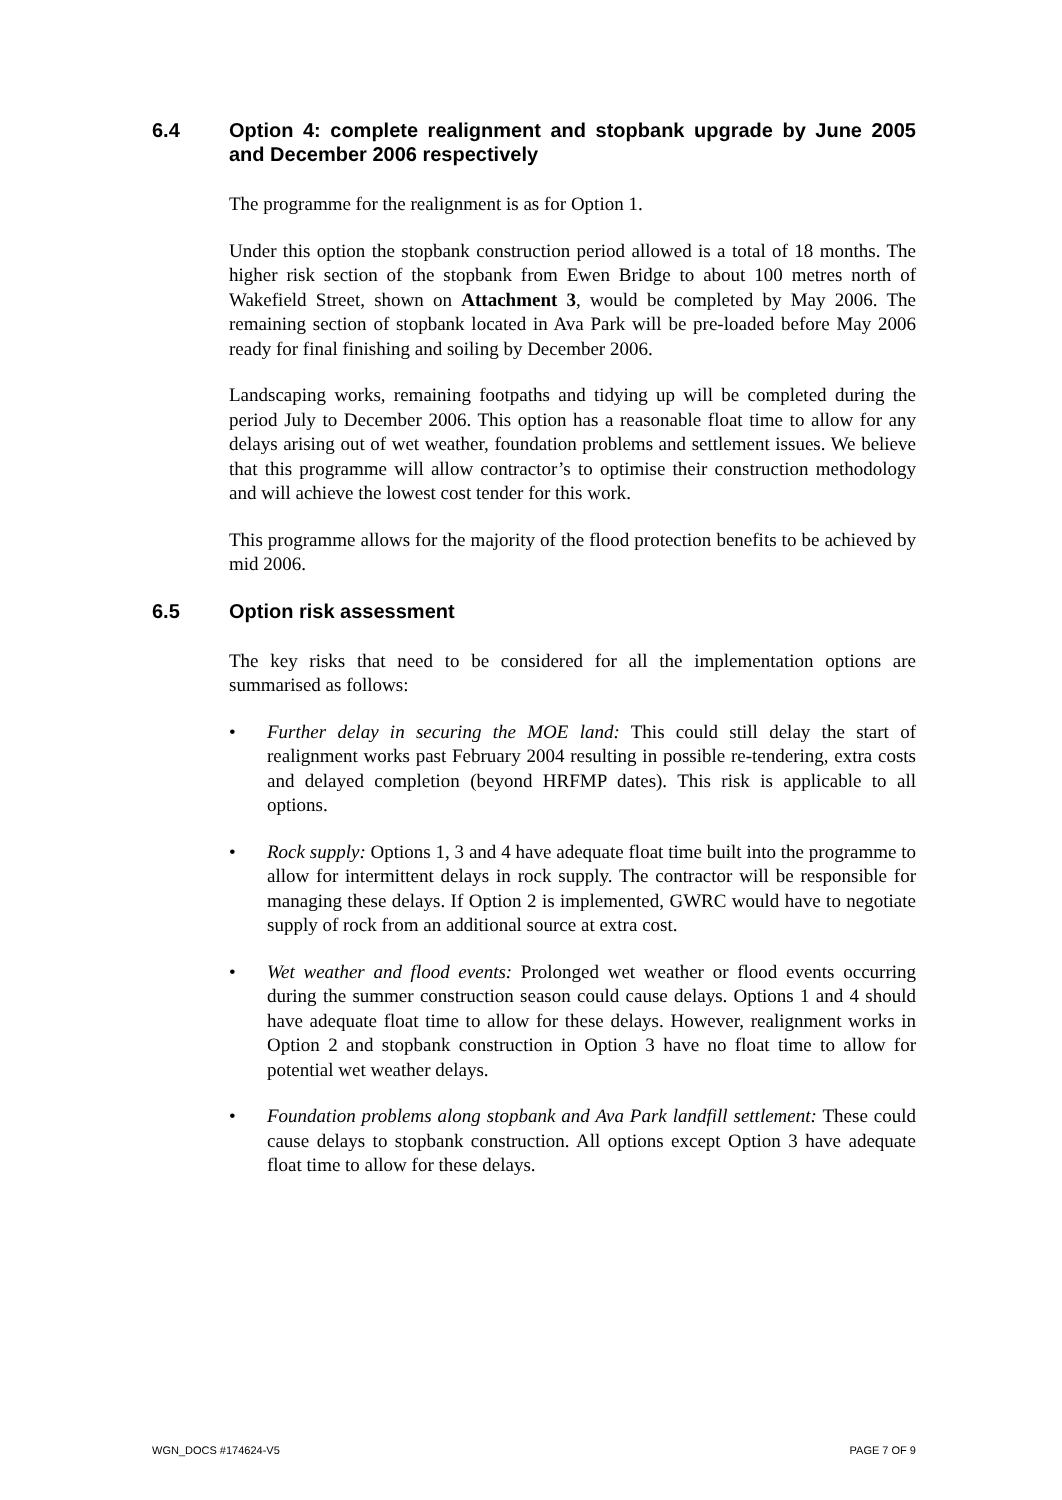6.4 Option 4: complete realignment and stopbank upgrade by June 2005 and December 2006 respectively
The programme for the realignment is as for Option 1.
Under this option the stopbank construction period allowed is a total of 18 months. The higher risk section of the stopbank from Ewen Bridge to about 100 metres north of Wakefield Street, shown on Attachment 3, would be completed by May 2006. The remaining section of stopbank located in Ava Park will be pre-loaded before May 2006 ready for final finishing and soiling by December 2006.
Landscaping works, remaining footpaths and tidying up will be completed during the period July to December 2006. This option has a reasonable float time to allow for any delays arising out of wet weather, foundation problems and settlement issues. We believe that this programme will allow contractor’s to optimise their construction methodology and will achieve the lowest cost tender for this work.
This programme allows for the majority of the flood protection benefits to be achieved by mid 2006.
6.5 Option risk assessment
The key risks that need to be considered for all the implementation options are summarised as follows:
• Further delay in securing the MOE land: This could still delay the start of realignment works past February 2004 resulting in possible re-tendering, extra costs and delayed completion (beyond HRFMP dates). This risk is applicable to all options.
• Rock supply: Options 1, 3 and 4 have adequate float time built into the programme to allow for intermittent delays in rock supply. The contractor will be responsible for managing these delays. If Option 2 is implemented, GWRC would have to negotiate supply of rock from an additional source at extra cost.
• Wet weather and flood events: Prolonged wet weather or flood events occurring during the summer construction season could cause delays. Options 1 and 4 should have adequate float time to allow for these delays. However, realignment works in Option 2 and stopbank construction in Option 3 have no float time to allow for potential wet weather delays.
• Foundation problems along stopbank and Ava Park landfill settlement: These could cause delays to stopbank construction. All options except Option 3 have adequate float time to allow for these delays.
WGN_DOCS #174624-V5 PAGE 7 OF 9